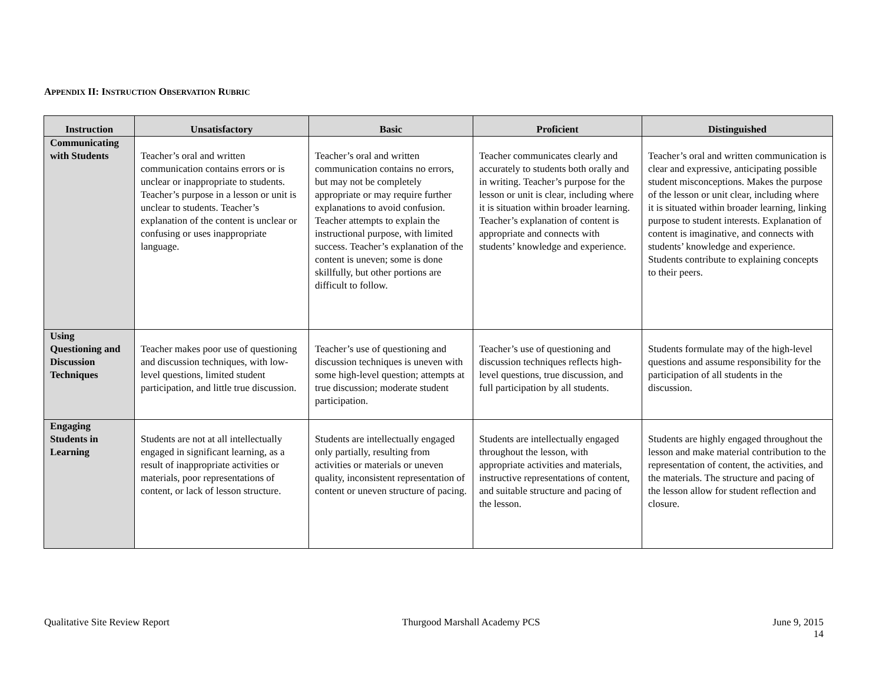APPENDIX II: INSTRUCTION OBSERVATION RUBRIC
| Instruction | Unsatisfactory | Basic | Proficient | Distinguished |
| --- | --- | --- | --- | --- |
| Communicating with Students | Teacher’s oral and written communication contains errors or is unclear or inappropriate to students. Teacher’s purpose in a lesson or unit is unclear to students. Teacher’s explanation of the content is unclear or confusing or uses inappropriate language. | Teacher’s oral and written communication contains no errors, but may not be completely appropriate or may require further explanations to avoid confusion. Teacher attempts to explain the instructional purpose, with limited success. Teacher’s explanation of the content is uneven; some is done skillfully, but other portions are difficult to follow. | Teacher communicates clearly and accurately to students both orally and in writing. Teacher’s purpose for the lesson or unit is clear, including where it is situation within broader learning. Teacher’s explanation of content is appropriate and connects with students’ knowledge and experience. | Teacher’s oral and written communication is clear and expressive, anticipating possible student misconceptions. Makes the purpose of the lesson or unit clear, including where it is situated within broader learning, linking purpose to student interests. Explanation of content is imaginative, and connects with students’ knowledge and experience. Students contribute to explaining concepts to their peers. |
| Using Questioning and Discussion Techniques | Teacher makes poor use of questioning and discussion techniques, with low-level questions, limited student participation, and little true discussion. | Teacher’s use of questioning and discussion techniques is uneven with some high-level question; attempts at true discussion; moderate student participation. | Teacher’s use of questioning and discussion techniques reflects high-level questions, true discussion, and full participation by all students. | Students formulate may of the high-level questions and assume responsibility for the participation of all students in the discussion. |
| Engaging Students in Learning | Students are not at all intellectually engaged in significant learning, as a result of inappropriate activities or materials, poor representations of content, or lack of lesson structure. | Students are intellectually engaged only partially, resulting from activities or materials or uneven quality, inconsistent representation of content or uneven structure of pacing. | Students are intellectually engaged throughout the lesson, with appropriate activities and materials, instructive representations of content, and suitable structure and pacing of the lesson. | Students are highly engaged throughout the lesson and make material contribution to the representation of content, the activities, and the materials. The structure and pacing of the lesson allow for student reflection and closure. |
Qualitative Site Review Report Thurgood Marshall Academy PCS June 9, 2015
14